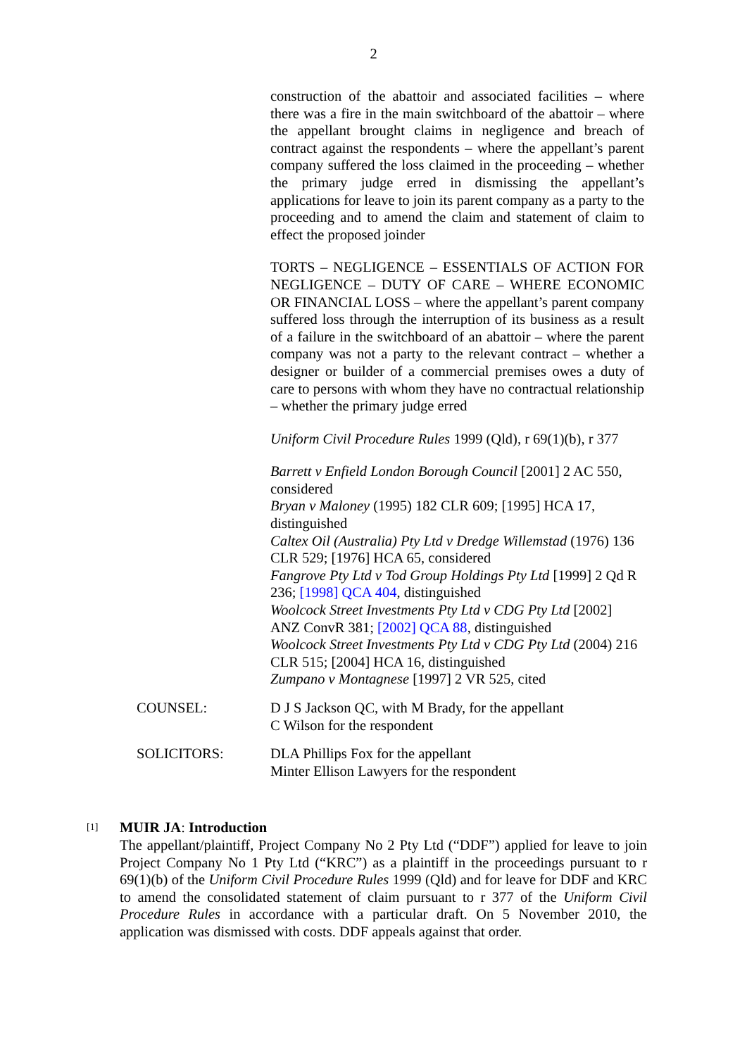2
construction of the abattoir and associated facilities – where there was a fire in the main switchboard of the abattoir – where the appellant brought claims in negligence and breach of contract against the respondents – where the appellant’s parent company suffered the loss claimed in the proceeding – whether the primary judge erred in dismissing the appellant’s applications for leave to join its parent company as a party to the proceeding and to amend the claim and statement of claim to effect the proposed joinder
TORTS – NEGLIGENCE – ESSENTIALS OF ACTION FOR NEGLIGENCE – DUTY OF CARE – WHERE ECONOMIC OR FINANCIAL LOSS – where the appellant’s parent company suffered loss through the interruption of its business as a result of a failure in the switchboard of an abattoir – where the parent company was not a party to the relevant contract – whether a designer or builder of a commercial premises owes a duty of care to persons with whom they have no contractual relationship – whether the primary judge erred
Uniform Civil Procedure Rules 1999 (Qld), r 69(1)(b), r 377
Barrett v Enfield London Borough Council [2001] 2 AC 550, considered
Bryan v Maloney (1995) 182 CLR 609; [1995] HCA 17, distinguished
Caltex Oil (Australia) Pty Ltd v Dredge Willemstad (1976) 136 CLR 529; [1976] HCA 65, considered
Fangrove Pty Ltd v Tod Group Holdings Pty Ltd [1999] 2 Qd R 236; [1998] QCA 404, distinguished
Woolcock Street Investments Pty Ltd v CDG Pty Ltd [2002] ANZ ConvR 381; [2002] QCA 88, distinguished
Woolcock Street Investments Pty Ltd v CDG Pty Ltd (2004) 216 CLR 515; [2004] HCA 16, distinguished
Zumpano v Montagnese [1997] 2 VR 525, cited
COUNSEL: D J S Jackson QC, with M Brady, for the appellant
C Wilson for the respondent
SOLICITORS: DLA Phillips Fox for the appellant
Minter Ellison Lawyers for the respondent
[1]
MUIR JA: Introduction
The appellant/plaintiff, Project Company No 2 Pty Ltd (“DDF”) applied for leave to join Project Company No 1 Pty Ltd (“KRC”) as a plaintiff in the proceedings pursuant to r 69(1)(b) of the Uniform Civil Procedure Rules 1999 (Qld) and for leave for DDF and KRC to amend the consolidated statement of claim pursuant to r 377 of the Uniform Civil Procedure Rules in accordance with a particular draft. On 5 November 2010, the application was dismissed with costs. DDF appeals against that order.